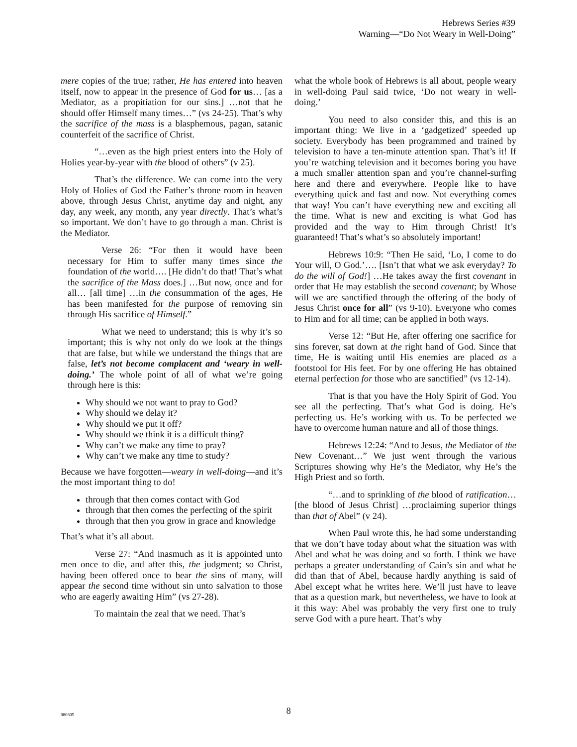Hebrews Series #39
Warning—“Do Not Weary in Well-Doing”
mere copies of the true; rather, He has entered into heaven itself, now to appear in the presence of God for us… [as a Mediator, as a propitiation for our sins.] …not that he should offer Himself many times…” (vs 24-25). That’s why the sacrifice of the mass is a blasphemous, pagan, satanic counterfeit of the sacrifice of Christ.
“…even as the high priest enters into the Holy of Holies year-by-year with the blood of others” (v 25).
That’s the difference. We can come into the very Holy of Holies of God the Father’s throne room in heaven above, through Jesus Christ, anytime day and night, any day, any week, any month, any year directly. That’s what’s so important. We don’t have to go through a man. Christ is the Mediator.
Verse 26: “For then it would have been necessary for Him to suffer many times since the foundation of the world…. [He didn’t do that! That’s what the sacrifice of the Mass does.] …But now, once and for all… [all time] …in the consummation of the ages, He has been manifested for the purpose of removing sin through His sacrifice of Himself.”
What we need to understand; this is why it’s so important; this is why not only do we look at the things that are false, but while we understand the things that are false, let’s not become complacent and ‘weary in well-doing.’ The whole point of all of what we’re going through here is this:
Why should we not want to pray to God?
Why should we delay it?
Why should we put it off?
Why should we think it is a difficult thing?
Why can’t we make any time to pray?
Why can’t we make any time to study?
Because we have forgotten—weary in well-doing—and it’s the most important thing to do!
through that then comes contact with God
through that then comes the perfecting of the spirit
through that then you grow in grace and knowledge
That’s what it’s all about.
Verse 27: “And inasmuch as it is appointed unto men once to die, and after this, the judgment; so Christ, having been offered once to bear the sins of many, will appear the second time without sin unto salvation to those who are eagerly awaiting Him” (vs 27-28).
To maintain the zeal that we need. That’s
what the whole book of Hebrews is all about, people weary in well-doing Paul said twice, ‘Do not weary in well-doing.’
You need to also consider this, and this is an important thing: We live in a ‘gadgetized’ speeded up society. Everybody has been programmed and trained by television to have a ten-minute attention span. That’s it! If you’re watching television and it becomes boring you have a much smaller attention span and you’re channel-surfing here and there and everywhere. People like to have everything quick and fast and now. Not everything comes that way! You can’t have everything new and exciting all the time. What is new and exciting is what God has provided and the way to Him through Christ! It’s guaranteed! That’s what’s so absolutely important!
Hebrews 10:9: “Then He said, ‘Lo, I come to do Your will, O God.’…. [Isn’t that what we ask everyday? To do the will of God!] …He takes away the first covenant in order that He may establish the second covenant; by Whose will we are sanctified through the offering of the body of Jesus Christ once for all” (vs 9-10). Everyone who comes to Him and for all time; can be applied in both ways.
Verse 12: “But He, after offering one sacrifice for sins forever, sat down at the right hand of God. Since that time, He is waiting until His enemies are placed as a footstool for His feet. For by one offering He has obtained eternal perfection for those who are sanctified” (vs 12-14).
That is that you have the Holy Spirit of God. You see all the perfecting. That’s what God is doing. He’s perfecting us. He’s working with us. To be perfected we have to overcome human nature and all of those things.
Hebrews 12:24: “And to Jesus, the Mediator of the New Covenant…” We just went through the various Scriptures showing why He’s the Mediator, why He’s the High Priest and so forth.
“…and to sprinkling of the blood of ratification… [the blood of Jesus Christ] …proclaiming superior things than that of Abel” (v 24).
When Paul wrote this, he had some understanding that we don’t have today about what the situation was with Abel and what he was doing and so forth. I think we have perhaps a greater understanding of Cain’s sin and what he did than that of Abel, because hardly anything is said of Abel except what he writes here. We’ll just have to leave that as a question mark, but nevertheless, we have to look at it this way: Abel was probably the very first one to truly serve God with a pure heart. That’s why
080805
8